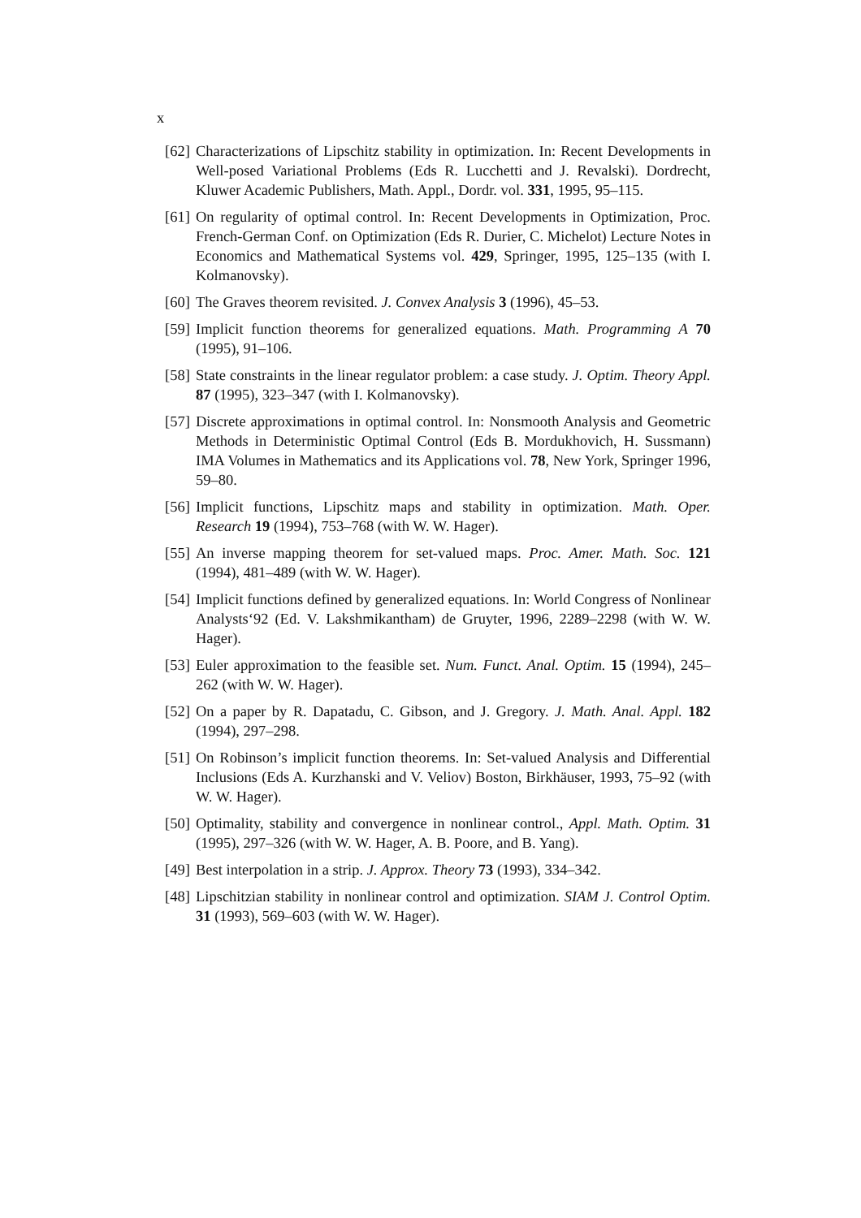x
[62] Characterizations of Lipschitz stability in optimization. In: Recent Developments in Well-posed Variational Problems (Eds R. Lucchetti and J. Revalski). Dordrecht, Kluwer Academic Publishers, Math. Appl., Dordr. vol. 331, 1995, 95–115.
[61] On regularity of optimal control. In: Recent Developments in Optimization, Proc. French-German Conf. on Optimization (Eds R. Durier, C. Michelot) Lecture Notes in Economics and Mathematical Systems vol. 429, Springer, 1995, 125–135 (with I. Kolmanovsky).
[60] The Graves theorem revisited. J. Convex Analysis 3 (1996), 45–53.
[59] Implicit function theorems for generalized equations. Math. Programming A 70 (1995), 91–106.
[58] State constraints in the linear regulator problem: a case study. J. Optim. Theory Appl. 87 (1995), 323–347 (with I. Kolmanovsky).
[57] Discrete approximations in optimal control. In: Nonsmooth Analysis and Geometric Methods in Deterministic Optimal Control (Eds B. Mordukhovich, H. Sussmann) IMA Volumes in Mathematics and its Applications vol. 78, New York, Springer 1996, 59–80.
[56] Implicit functions, Lipschitz maps and stability in optimization. Math. Oper. Research 19 (1994), 753–768 (with W. W. Hager).
[55] An inverse mapping theorem for set-valued maps. Proc. Amer. Math. Soc. 121 (1994), 481–489 (with W. W. Hager).
[54] Implicit functions defined by generalized equations. In: World Congress of Nonlinear Analysts‘92 (Ed. V. Lakshmikantham) de Gruyter, 1996, 2289–2298 (with W. W. Hager).
[53] Euler approximation to the feasible set. Num. Funct. Anal. Optim. 15 (1994), 245–262 (with W. W. Hager).
[52] On a paper by R. Dapatadu, C. Gibson, and J. Gregory. J. Math. Anal. Appl. 182 (1994), 297–298.
[51] On Robinson’s implicit function theorems. In: Set-valued Analysis and Differential Inclusions (Eds A. Kurzhanski and V. Veliov) Boston, Birkhäuser, 1993, 75–92 (with W. W. Hager).
[50] Optimality, stability and convergence in nonlinear control., Appl. Math. Optim. 31 (1995), 297–326 (with W. W. Hager, A. B. Poore, and B. Yang).
[49] Best interpolation in a strip. J. Approx. Theory 73 (1993), 334–342.
[48] Lipschitzian stability in nonlinear control and optimization. SIAM J. Control Optim. 31 (1993), 569–603 (with W. W. Hager).